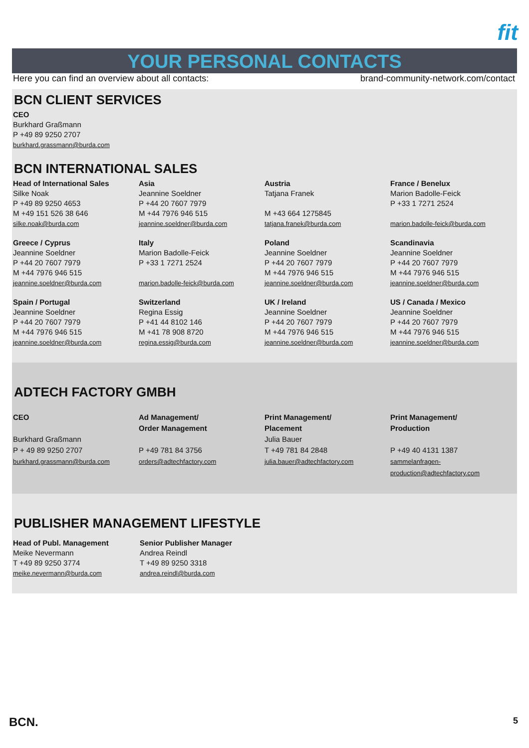fit
YOUR PERSONAL CONTACTS
Here you can find an overview about all contacts: brand-community-network.com/contact
BCN CLIENT SERVICES
CEO
Burkhard Graßmann
P +49 89 9250 2707
burkhard.grassmann@burda.com
BCN INTERNATIONAL SALES
Head of International Sales
Silke Noak
P +49 89 9250 4653
M +49 151 526 38 646
silke.noak@burda.com
Asia
Jeannine Soeldner
P +44 20 7607 7979
M +44 7976 946 515
jeannine.soeldner@burda.com
Austria
Tatjana Franek
M +43 664 1275845
tatjana.franek@burda.com
France / Benelux
Marion Badolle-Feick
P +33 1 7271 2524
marion.badolle-feick@burda.com
Greece / Cyprus
Jeannine Soeldner
P +44 20 7607 7979
M +44 7976 946 515
jeannine.soeldner@burda.com
Italy
Marion Badolle-Feick
P +33 1 7271 2524
marion.badolle-feick@burda.com
Poland
Jeannine Soeldner
P +44 20 7607 7979
M +44 7976 946 515
jeannine.soeldner@burda.com
Scandinavia
Jeannine Soeldner
P +44 20 7607 7979
M +44 7976 946 515
jeannine.soeldner@burda.com
Spain / Portugal
Jeannine Soeldner
P +44 20 7607 7979
M +44 7976 946 515
jeannine.soeldner@burda.com
Switzerland
Regina Essig
P +41 44 8102 146
M +41 78 908 8720
regina.essig@burda.com
UK / Ireland
Jeannine Soeldner
P +44 20 7607 7979
M +44 7976 946 515
jeannine.soeldner@burda.com
US / Canada / Mexico
Jeannine Soeldner
P +44 20 7607 7979
M +44 7976 946 515
jeannine.soeldner@burda.com
ADTECH FACTORY GMBH
CEO
Burkhard Graßmann
P + 49 89 9250 2707
burkhard.grassmann@burda.com
Ad Management/
Order Management
P +49 781 84 3756
orders@adtechfactory.com
Print Management/
Placement
Julia Bauer
T +49 781 84 2848
julia.bauer@adtechfactory.com
Print Management/
Production
P +49 40 4131 1387
sammelanfragen-
production@adtechfactory.com
PUBLISHER MANAGEMENT LIFESTYLE
Head of Publ. Management
Meike Nevermann
T +49 89 9250 3774
meike.nevermann@burda.com
Senior Publisher Manager
Andrea Reindl
T +49 89 9250 3318
andrea.reindl@burda.com
BCN. 5